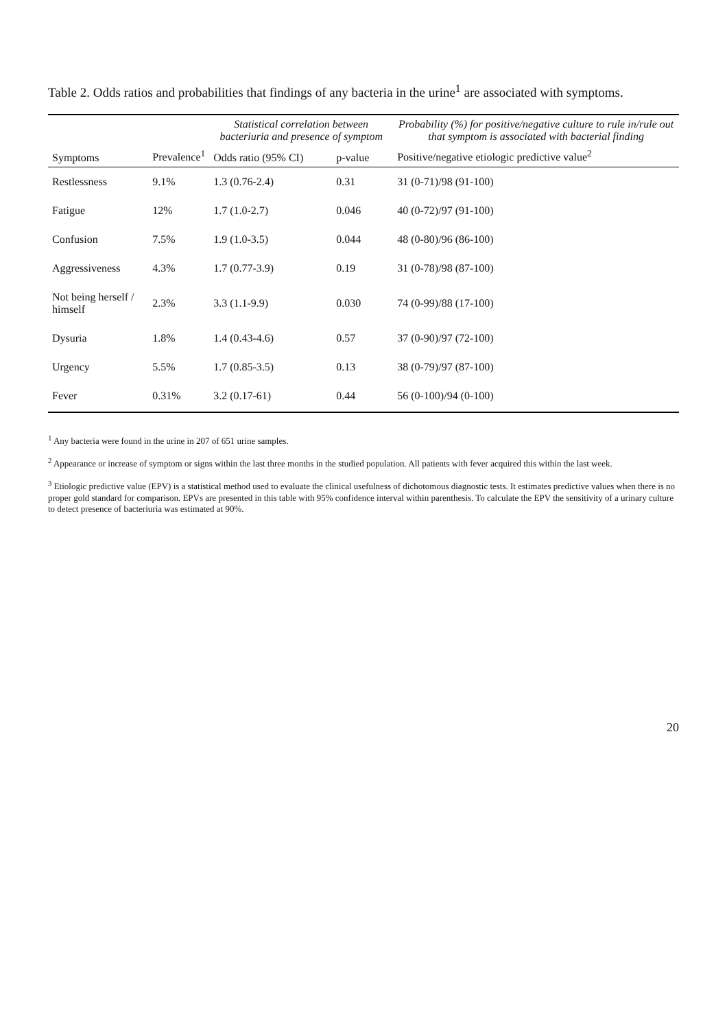Table 2. Odds ratios and probabilities that findings of any bacteria in the urine<sup>1</sup> are associated with symptoms.
| Symptoms | Prevalence<sup>1</sup> | Statistical correlation between bacteriuria and presence of symptom | | Probability (%) for positive/negative culture to rule in/rule out that symptom is associated with bacterial finding |
| --- | --- | --- | --- | --- |
| | | Odds ratio (95% CI) | p-value | Positive/negative etiologic predictive value<sup>2</sup> |
| Restlessness | 9.1% | 1.3 (0.76-2.4) | 0.31 | 31 (0-71)/98 (91-100) |
| Fatigue | 12% | 1.7 (1.0-2.7) | 0.046 | 40 (0-72)/97 (91-100) |
| Confusion | 7.5% | 1.9 (1.0-3.5) | 0.044 | 48 (0-80)/96 (86-100) |
| Aggressiveness | 4.3% | 1.7 (0.77-3.9) | 0.19 | 31 (0-78)/98 (87-100) |
| Not being herself / himself | 2.3% | 3.3 (1.1-9.9) | 0.030 | 74 (0-99)/88 (17-100) |
| Dysuria | 1.8% | 1.4 (0.43-4.6) | 0.57 | 37 (0-90)/97 (72-100) |
| Urgency | 5.5% | 1.7 (0.85-3.5) | 0.13 | 38 (0-79)/97 (87-100) |
| Fever | 0.31% | 3.2 (0.17-61) | 0.44 | 56 (0-100)/94 (0-100) |
<sup>1</sup> Any bacteria were found in the urine in 207 of 651 urine samples.
<sup>2</sup> Appearance or increase of symptom or signs within the last three months in the studied population. All patients with fever acquired this within the last week.
<sup>3</sup> Etiologic predictive value (EPV) is a statistical method used to evaluate the clinical usefulness of dichotomous diagnostic tests. It estimates predictive values when there is no proper gold standard for comparison. EPVs are presented in this table with 95% confidence interval within parenthesis. To calculate the EPV the sensitivity of a urinary culture to detect presence of bacteriuria was estimated at 90%.
20